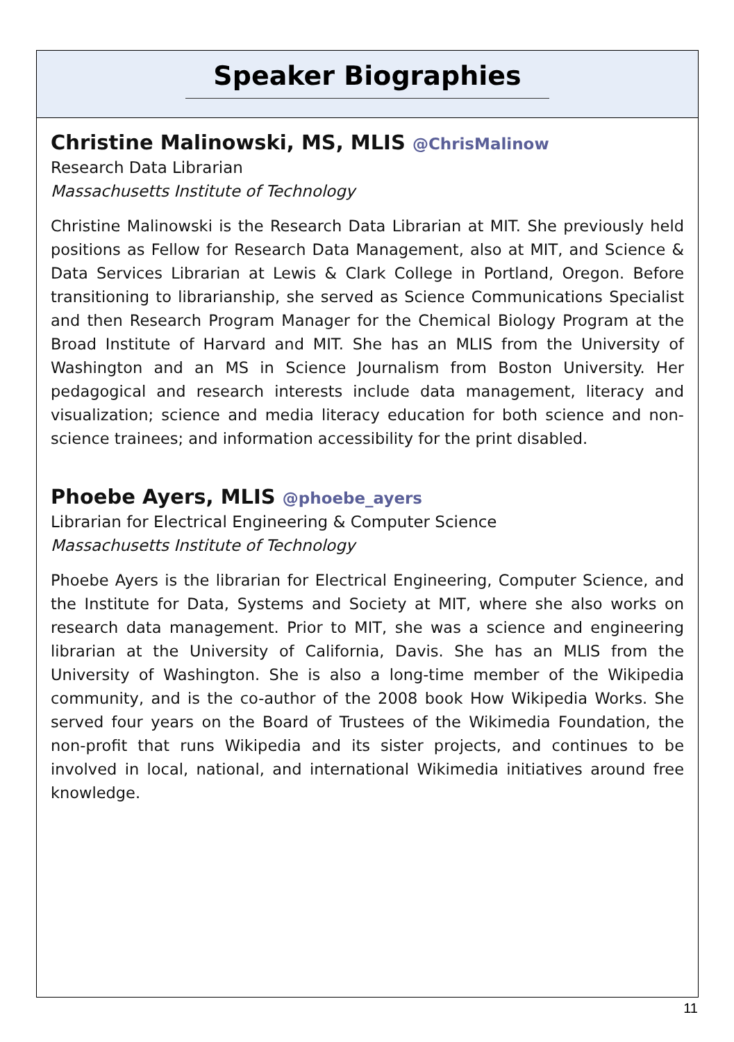Speaker Biographies
Christine Malinowski, MS, MLIS @ChrisMalinow
Research Data Librarian
Massachusetts Institute of Technology
Christine Malinowski is the Research Data Librarian at MIT. She previously held positions as Fellow for Research Data Management, also at MIT, and Science & Data Services Librarian at Lewis & Clark College in Portland, Oregon. Before transitioning to librarianship, she served as Science Communications Specialist and then Research Program Manager for the Chemical Biology Program at the Broad Institute of Harvard and MIT. She has an MLIS from the University of Washington and an MS in Science Journalism from Boston University. Her pedagogical and research interests include data management, literacy and visualization; science and media literacy education for both science and non-science trainees; and information accessibility for the print disabled.
Phoebe Ayers, MLIS @phoebe_ayers
Librarian for Electrical Engineering & Computer Science
Massachusetts Institute of Technology
Phoebe Ayers is the librarian for Electrical Engineering, Computer Science, and the Institute for Data, Systems and Society at MIT, where she also works on research data management. Prior to MIT, she was a science and engineering librarian at the University of California, Davis. She has an MLIS from the University of Washington. She is also a long-time member of the Wikipedia community, and is the co-author of the 2008 book How Wikipedia Works. She served four years on the Board of Trustees of the Wikimedia Foundation, the non-profit that runs Wikipedia and its sister projects, and continues to be involved in local, national, and international Wikimedia initiatives around free knowledge.
11